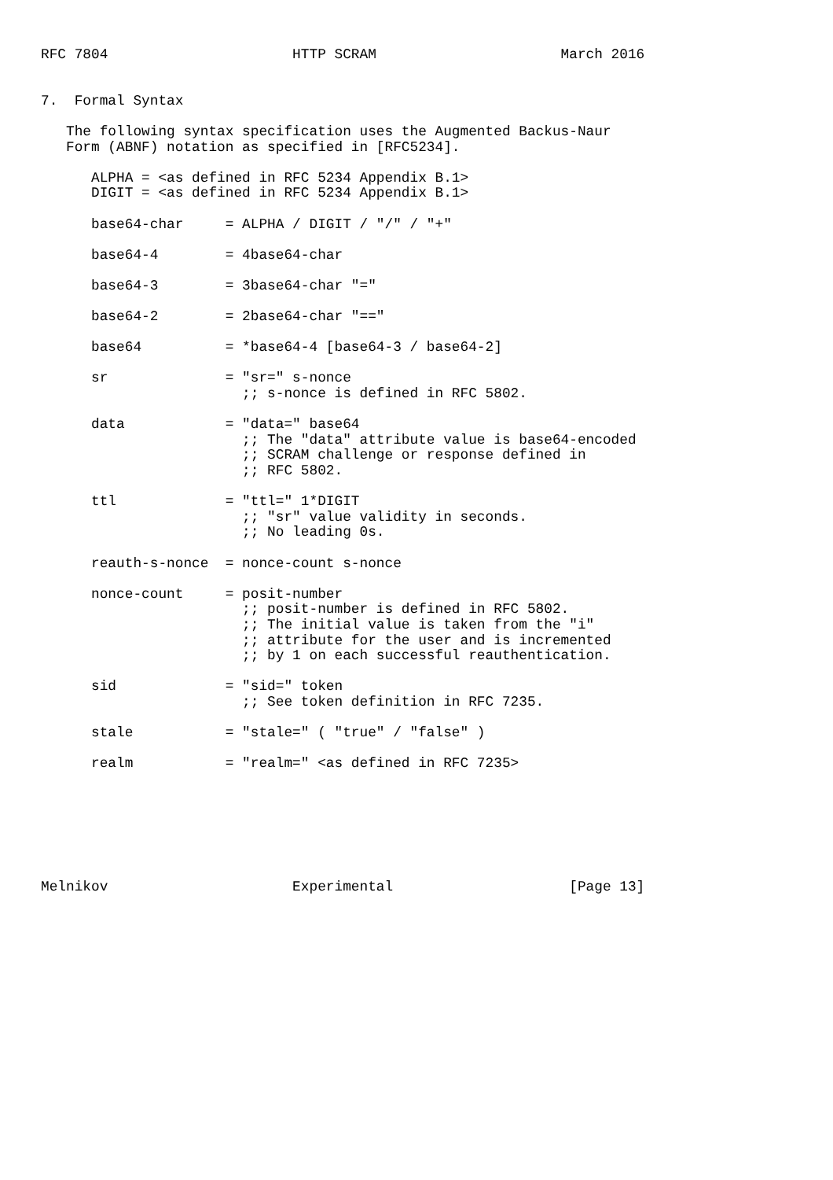RFC 7804                      HTTP SCRAM                      March 2016


7.  Formal Syntax

   The following syntax specification uses the Augmented Backus-Naur
   Form (ABNF) notation as specified in [RFC5234].

      ALPHA = <as defined in RFC 5234 Appendix B.1>
      DIGIT = <as defined in RFC 5234 Appendix B.1>

      base64-char     = ALPHA / DIGIT / "/" / "+"

      base64-4        = 4base64-char

      base64-3        = 3base64-char "="

      base64-2        = 2base64-char "=="

      base64          = *base64-4 [base64-3 / base64-2]

      sr              = "sr=" s-nonce
                        ;; s-nonce is defined in RFC 5802.

      data            = "data=" base64
                        ;; The "data" attribute value is base64-encoded
                        ;; SCRAM challenge or response defined in
                        ;; RFC 5802.

      ttl             = "ttl=" 1*DIGIT
                        ;; "sr" value validity in seconds.
                        ;; No leading 0s.

      reauth-s-nonce  = nonce-count s-nonce

      nonce-count     = posit-number
                        ;; posit-number is defined in RFC 5802.
                        ;; The initial value is taken from the "i"
                        ;; attribute for the user and is incremented
                        ;; by 1 on each successful reauthentication.

      sid             = "sid=" token
                        ;; See token definition in RFC 7235.

      stale           = "stale=" ( "true" / "false" )

      realm           = "realm=" <as defined in RFC 7235>







Melnikov                      Experimental                     [Page 13]